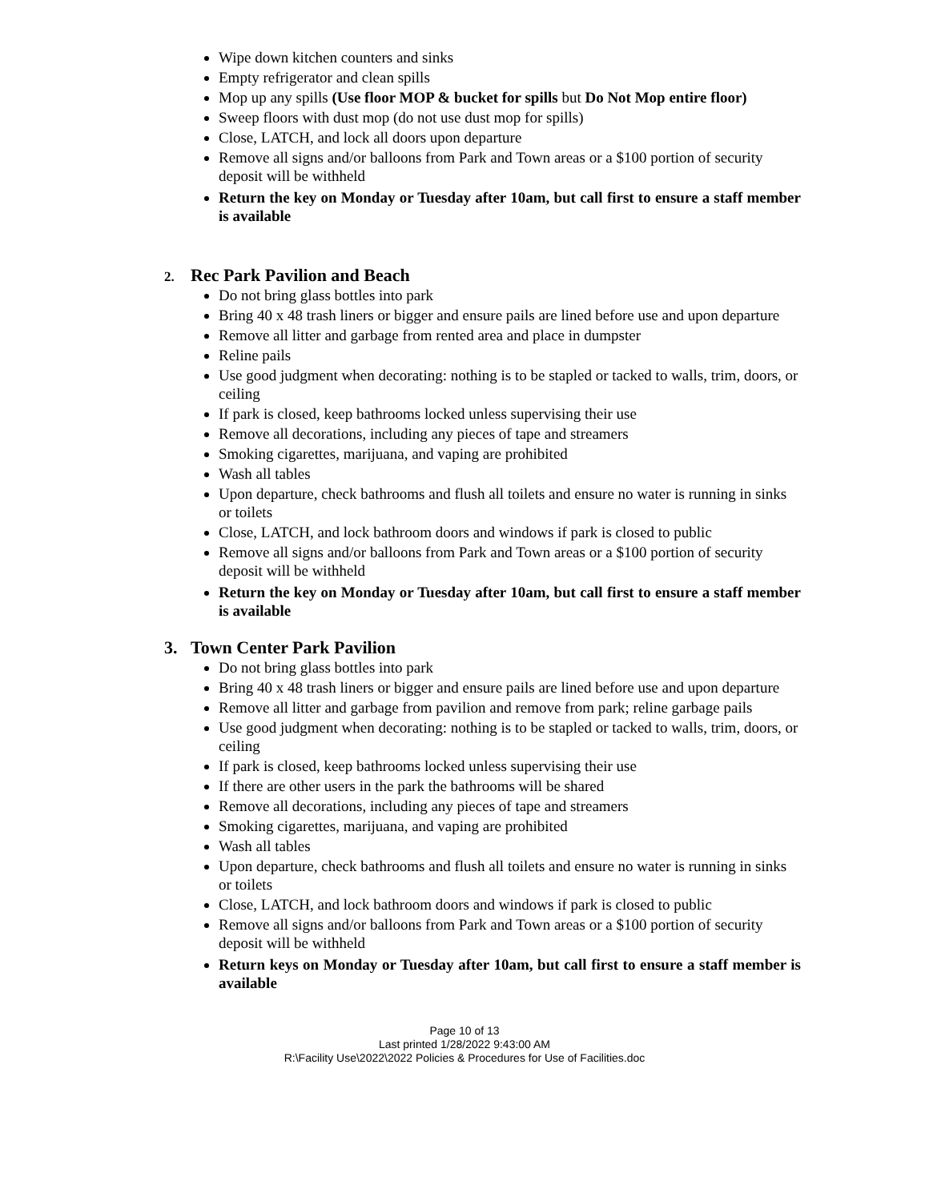Wipe down kitchen counters and sinks
Empty refrigerator and clean spills
Mop up any spills (Use floor MOP & bucket for spills but Do Not Mop entire floor)
Sweep floors with dust mop (do not use dust mop for spills)
Close, LATCH, and lock all doors upon departure
Remove all signs and/or balloons from Park and Town areas or a $100 portion of security deposit will be withheld
Return the key on Monday or Tuesday after 10am, but call first to ensure a staff member is available
2. Rec Park Pavilion and Beach
Do not bring glass bottles into park
Bring 40 x 48 trash liners or bigger and ensure pails are lined before use and upon departure
Remove all litter and garbage from rented area and place in dumpster
Reline pails
Use good judgment when decorating: nothing is to be stapled or tacked to walls, trim, doors, or ceiling
If park is closed, keep bathrooms locked unless supervising their use
Remove all decorations, including any pieces of tape and streamers
Smoking cigarettes, marijuana, and vaping are prohibited
Wash all tables
Upon departure, check bathrooms and flush all toilets and ensure no water is running in sinks or toilets
Close, LATCH, and lock bathroom doors and windows if park is closed to public
Remove all signs and/or balloons from Park and Town areas or a $100 portion of security deposit will be withheld
Return the key on Monday or Tuesday after 10am, but call first to ensure a staff member is available
3. Town Center Park Pavilion
Do not bring glass bottles into park
Bring 40 x 48 trash liners or bigger and ensure pails are lined before use and upon departure
Remove all litter and garbage from pavilion and remove from park; reline garbage pails
Use good judgment when decorating: nothing is to be stapled or tacked to walls, trim, doors, or ceiling
If park is closed, keep bathrooms locked unless supervising their use
If there are other users in the park the bathrooms will be shared
Remove all decorations, including any pieces of tape and streamers
Smoking cigarettes, marijuana, and vaping are prohibited
Wash all tables
Upon departure, check bathrooms and flush all toilets and ensure no water is running in sinks or toilets
Close, LATCH, and lock bathroom doors and windows if park is closed to public
Remove all signs and/or balloons from Park and Town areas or a $100 portion of security deposit will be withheld
Return keys on Monday or Tuesday after 10am, but call first to ensure a staff member is available
Page 10 of 13
Last printed 1/28/2022 9:43:00 AM
R:\Facility Use\2022\2022 Policies & Procedures for Use of Facilities.doc